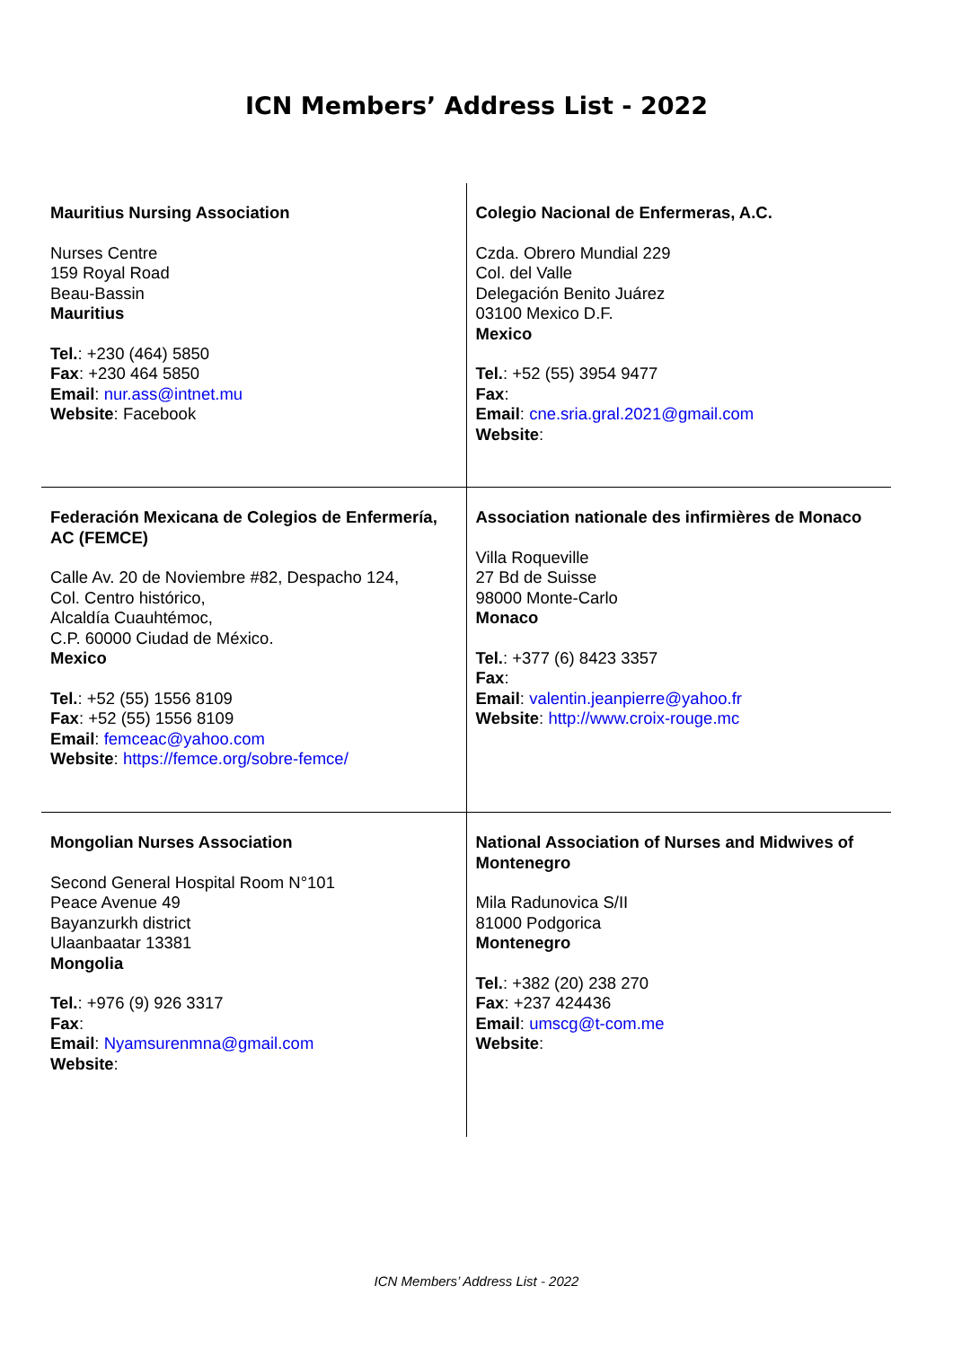ICN Members’ Address List - 2022
| Mauritius Nursing Association Nurses Centre 159 Royal Road Beau-Bassin Mauritius Tel. : +230 (464) 5850 Fax : +230 464 5850 Email : nur.ass@intnet.mu Website : Facebook | Colegio Nacional de Enfermeras, A.C. Czda. Obrero Mundial 229 Col. del Valle Delegación Benito Juárez 03100 Mexico D.F. Mexico Tel. : +52 (55) 3954 9477 Fax : Email : cne.sria.gral.2021@gmail.com Website : |
| Federación Mexicana de Colegios de Enfermería, AC (FEMCE) Calle Av. 20 de Noviembre #82, Despacho 124, Col. Centro histórico, Alcaldía Cuauhtémoc, C.P. 60000 Ciudad de México. Mexico Tel. : +52 (55) 1556 8109 Fax : +52 (55) 1556 8109 Email : femceac@yahoo.com Website : https://femce.org/sobre-femce/ | Association nationale des infirmières de Monaco Villa Roqueville 27 Bd de Suisse 98000 Monte-Carlo Monaco Tel. : +377 (6) 8423 3357 Fax : Email : valentin.jeanpierre@yahoo.fr Website : http://www.croix-rouge.mc |
| Mongolian Nurses Association Second General Hospital Room N°101 Peace Avenue 49 Bayanzurkh district Ulaanbaatar 13381 Mongolia Tel. : +976 (9) 926 3317 Fax : Email : Nyamsurenmna@gmail.com Website : | National Association of Nurses and Midwives of Montenegro Mila Radunovica S/II 81000 Podgorica Montenegro Tel. : +382 (20) 238 270 Fax : +237 424436 Email : umscg@t-com.me Website : |
ICN Members’ Address List - 2022